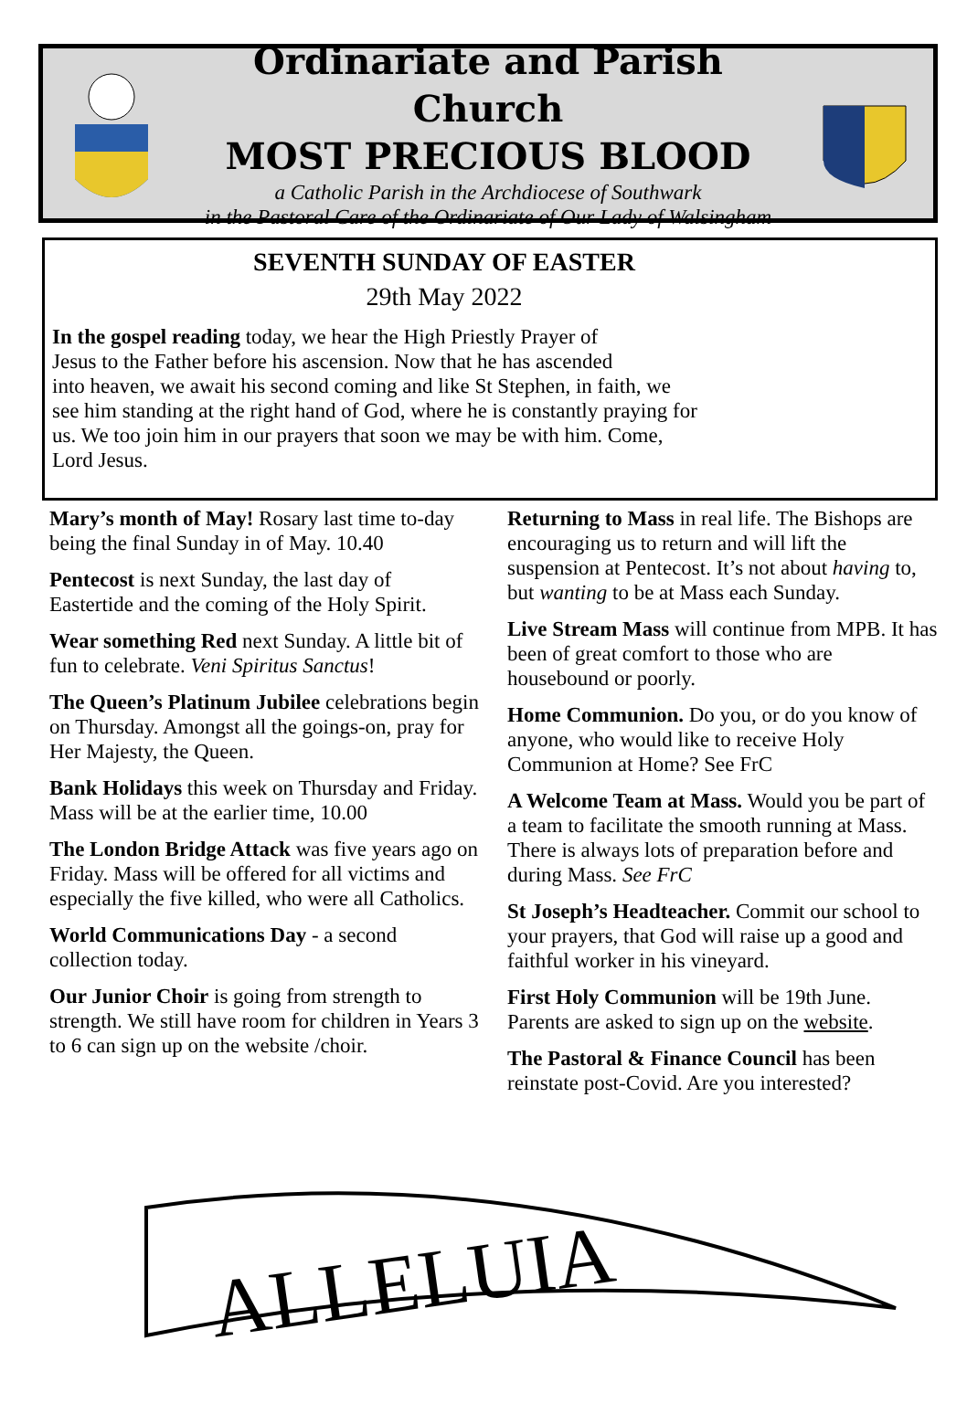Ordinariate and Parish Church
MOST PRECIOUS BLOOD
a Catholic Parish in the Archdiocese of Southwark
in the Pastoral Care of the Ordinariate of Our Lady of Walsingham
SEVENTH SUNDAY OF EASTER
29th May 2022
In the gospel reading today, we hear the High Priestly Prayer of
Jesus to the Father before his ascension. Now that he has ascended
into heaven, we await his second coming and like St Stephen, in faith, we
see him standing at the right hand of God, where he is constantly praying for
us. We too join him in our prayers that soon we may be with him. Come,
Lord Jesus.
Mary’s month of May! Rosary last time to-day being the final Sunday in of May. 10.40
Pentecost is next Sunday, the last day of Eastertide and the coming of the Holy Spirit.
Wear something Red next Sunday. A little bit of fun to celebrate. Veni Spiritus Sanctus!
The Queen’s Platinum Jubilee celebrations begin on Thursday. Amongst all the goings-on, pray for Her Majesty, the Queen.
Bank Holidays this week on Thursday and Friday. Mass will be at the earlier time, 10.00
The London Bridge Attack was five years ago on Friday. Mass will be offered for all victims and especially the five killed, who were all Catholics.
World Communications Day - a second collection today.
Our Junior Choir is going from strength to strength. We still have room for children in Years 3 to 6 can sign up on the website /choir.
Returning to Mass in real life. The Bishops are encouraging us to return and will lift the suspension at Pentecost. It’s not about having to, but wanting to be at Mass each Sunday.
Live Stream Mass will continue from MPB. It has been of great comfort to those who are housebound or poorly.
Home Communion. Do you, or do you know of anyone, who would like to receive Holy Communion at Home? See FrC
A Welcome Team at Mass. Would you be part of a team to facilitate the smooth running at Mass. There is always lots of preparation before and during Mass. See FrC
St Joseph’s Headteacher. Commit our school to your prayers, that God will raise up a good and faithful worker in his vineyard.
First Holy Communion will be 19th June. Parents are asked to sign up on the website.
The Pastoral & Finance Council has been reinstate post-Covid. Are you interested?
ALLELUIA